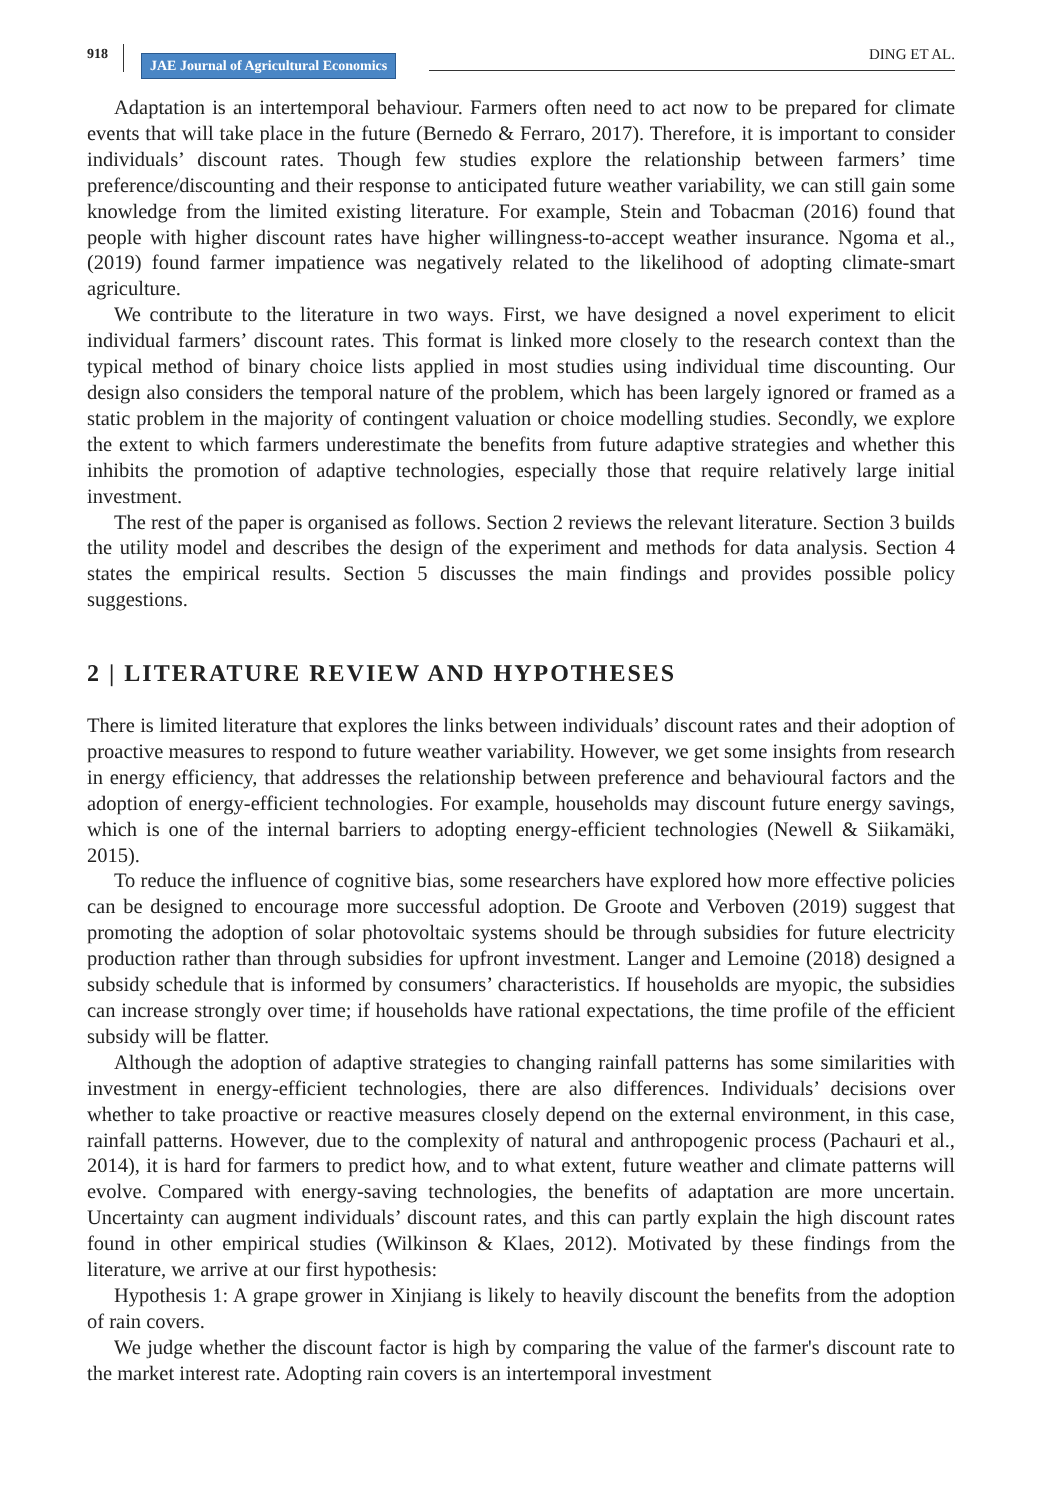918
JAE Journal of Agricultural Economics
DING ET AL.
Adaptation is an intertemporal behaviour. Farmers often need to act now to be prepared for climate events that will take place in the future (Bernedo & Ferraro, 2017). Therefore, it is important to consider individuals’ discount rates. Though few studies explore the relationship between farmers’ time preference/discounting and their response to anticipated future weather variability, we can still gain some knowledge from the limited existing literature. For example, Stein and Tobacman (2016) found that people with higher discount rates have higher willingness-to-accept weather insurance. Ngoma et al., (2019) found farmer impatience was negatively related to the likelihood of adopting climate-smart agriculture.
We contribute to the literature in two ways. First, we have designed a novel experiment to elicit individual farmers’ discount rates. This format is linked more closely to the research context than the typical method of binary choice lists applied in most studies using individual time discounting. Our design also considers the temporal nature of the problem, which has been largely ignored or framed as a static problem in the majority of contingent valuation or choice modelling studies. Secondly, we explore the extent to which farmers underestimate the benefits from future adaptive strategies and whether this inhibits the promotion of adaptive technologies, especially those that require relatively large initial investment.
The rest of the paper is organised as follows. Section 2 reviews the relevant literature. Section 3 builds the utility model and describes the design of the experiment and methods for data analysis. Section 4 states the empirical results. Section 5 discusses the main findings and provides possible policy suggestions.
2 | LITERATURE REVIEW AND HYPOTHESES
There is limited literature that explores the links between individuals’ discount rates and their adoption of proactive measures to respond to future weather variability. However, we get some insights from research in energy efficiency, that addresses the relationship between preference and behavioural factors and the adoption of energy-efficient technologies. For example, households may discount future energy savings, which is one of the internal barriers to adopting energy-efficient technologies (Newell & Siikamäki, 2015).
To reduce the influence of cognitive bias, some researchers have explored how more effective policies can be designed to encourage more successful adoption. De Groote and Verboven (2019) suggest that promoting the adoption of solar photovoltaic systems should be through subsidies for future electricity production rather than through subsidies for upfront investment. Langer and Lemoine (2018) designed a subsidy schedule that is informed by consumers’ characteristics. If households are myopic, the subsidies can increase strongly over time; if households have rational expectations, the time profile of the efficient subsidy will be flatter.
Although the adoption of adaptive strategies to changing rainfall patterns has some similarities with investment in energy-efficient technologies, there are also differences. Individuals’ decisions over whether to take proactive or reactive measures closely depend on the external environment, in this case, rainfall patterns. However, due to the complexity of natural and anthropogenic process (Pachauri et al., 2014), it is hard for farmers to predict how, and to what extent, future weather and climate patterns will evolve. Compared with energy-saving technologies, the benefits of adaptation are more uncertain. Uncertainty can augment individuals’ discount rates, and this can partly explain the high discount rates found in other empirical studies (Wilkinson & Klaes, 2012). Motivated by these findings from the literature, we arrive at our first hypothesis:
Hypothesis 1: A grape grower in Xinjiang is likely to heavily discount the benefits from the adoption of rain covers.
We judge whether the discount factor is high by comparing the value of the farmer's discount rate to the market interest rate. Adopting rain covers is an intertemporal investment